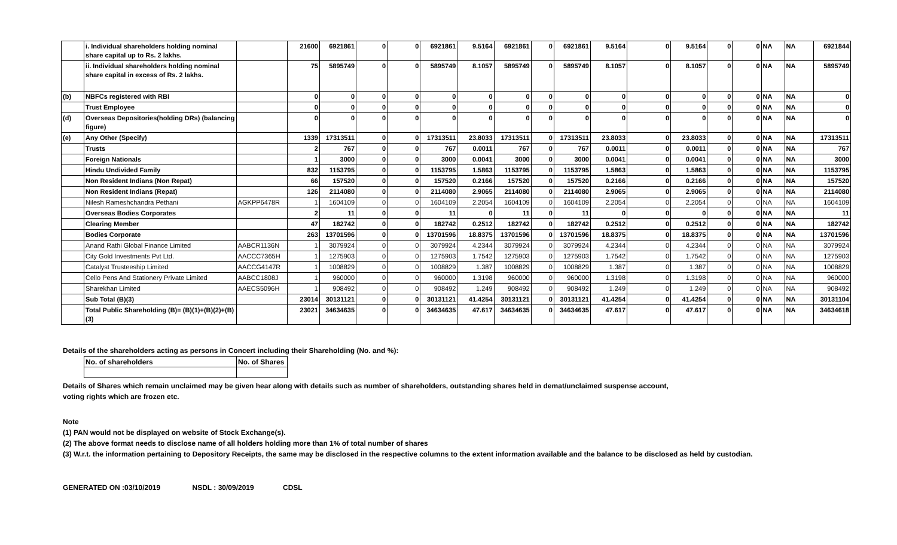| | i. Individual shareholders holding nominal share capital up to Rs. 2 lakhs. | | 21600 | 6921861 | 0 | 0 | 6921861 | 9.5164 | 6921861 | 0 | 6921861 | 9.5164 | 0 | 9.5164 | 0 | 0 | NA | NA | 6921844 |
| | ii. Individual shareholders holding nominal share capital in excess of Rs. 2 lakhs. | | 75 | 5895749 | 0 | 0 | 5895749 | 8.1057 | 5895749 | 0 | 5895749 | 8.1057 | 0 | 8.1057 | 0 | 0 | NA | NA | 5895749 |
| (b) | NBFCs registered with RBI | | 0 | 0 | 0 | 0 | 0 | 0 | 0 | 0 | 0 | 0 | 0 | 0 | 0 | 0 | NA | NA | 0 |
| | Trust Employee | | 0 | 0 | 0 | 0 | 0 | 0 | 0 | 0 | 0 | 0 | 0 | 0 | 0 | 0 | NA | NA | 0 |
| (d) | Overseas Depositories(holding DRs) (balancing figure) | | 0 | 0 | 0 | 0 | 0 | 0 | 0 | 0 | 0 | 0 | 0 | 0 | 0 | 0 | NA | NA | 0 |
| (e) | Any Other (Specify) | | 1339 | 17313511 | 0 | 0 | 17313511 | 23.8033 | 17313511 | 0 | 17313511 | 23.8033 | 0 | 23.8033 | 0 | 0 | NA | NA | 17313511 |
| | Trusts | | 2 | 767 | 0 | 0 | 767 | 0.0011 | 767 | 0 | 767 | 0.0011 | 0 | 0.0011 | 0 | 0 | NA | NA | 767 |
| | Foreign Nationals | | 1 | 3000 | 0 | 0 | 3000 | 0.0041 | 3000 | 0 | 3000 | 0.0041 | 0 | 0.0041 | 0 | 0 | NA | NA | 3000 |
| | Hindu Undivided Family | | 832 | 1153795 | 0 | 0 | 1153795 | 1.5863 | 1153795 | 0 | 1153795 | 1.5863 | 0 | 1.5863 | 0 | 0 | NA | NA | 1153795 |
| | Non Resident Indians (Non Repat) | | 66 | 157520 | 0 | 0 | 157520 | 0.2166 | 157520 | 0 | 157520 | 0.2166 | 0 | 0.2166 | 0 | 0 | NA | NA | 157520 |
| | Non Resident Indians (Repat) | | 126 | 2114080 | 0 | 0 | 2114080 | 2.9065 | 2114080 | 0 | 2114080 | 2.9065 | 0 | 2.9065 | 0 | 0 | NA | NA | 2114080 |
| | Nilesh Rameshchandra Pethani | AGKPP6478R | 1 | 1604109 | 0 | 0 | 1604109 | 2.2054 | 1604109 | 0 | 1604109 | 2.2054 | 0 | 2.2054 | 0 | 0 | NA | NA | 1604109 |
| | Overseas Bodies Corporates | | 2 | 11 | 0 | 0 | 11 | 0 | 11 | 0 | 11 | 0 | 0 | 0 | 0 | 0 | NA | NA | 11 |
| | Clearing Member | | 47 | 182742 | 0 | 0 | 182742 | 0.2512 | 182742 | 0 | 182742 | 0.2512 | 0 | 0.2512 | 0 | 0 | NA | NA | 182742 |
| | Bodies Corporate | | 263 | 13701596 | 0 | 0 | 13701596 | 18.8375 | 13701596 | 0 | 13701596 | 18.8375 | 0 | 18.8375 | 0 | 0 | NA | NA | 13701596 |
| | Anand Rathi Global Finance Limited | AABCR1136N | 1 | 3079924 | 0 | 0 | 3079924 | 4.2344 | 3079924 | 0 | 3079924 | 4.2344 | 0 | 4.2344 | 0 | 0 | NA | NA | 3079924 |
| | City Gold Investments Pvt Ltd. | AACCC7365H | 1 | 1275903 | 0 | 0 | 1275903 | 1.7542 | 1275903 | 0 | 1275903 | 1.7542 | 0 | 1.7542 | 0 | 0 | NA | NA | 1275903 |
| | Catalyst Trusteeship Limited | AACCG4147R | 1 | 1008829 | 0 | 0 | 1008829 | 1.387 | 1008829 | 0 | 1008829 | 1.387 | 0 | 1.387 | 0 | 0 | NA | NA | 1008829 |
| | Cello Pens And Stationery Private Limited | AABCC1808J | 1 | 960000 | 0 | 0 | 960000 | 1.3198 | 960000 | 0 | 960000 | 1.3198 | 0 | 1.3198 | 0 | 0 | NA | NA | 960000 |
| | Sharekhan Limited | AAECS5096H | 1 | 908492 | 0 | 0 | 908492 | 1.249 | 908492 | 0 | 908492 | 1.249 | 0 | 1.249 | 0 | 0 | NA | NA | 908492 |
| | Sub Total (B)(3) | | 23014 | 30131121 | 0 | 0 | 30131121 | 41.4254 | 30131121 | 0 | 30131121 | 41.4254 | 0 | 41.4254 | 0 | 0 | NA | NA | 30131104 |
| | Total Public Shareholding (B)= (B)(1)+(B)(2)+(B)(3) | | 23021 | 34634635 | 0 | 0 | 34634635 | 47.617 | 34634635 | 0 | 34634635 | 47.617 | 0 | 47.617 | 0 | 0 | NA | NA | 34634618 |
Details of the shareholders acting as persons in Concert including their Shareholding (No. and %):
| No. of shareholders | No. of Shares |
Details of Shares which remain unclaimed may be given hear along with details such as number of shareholders, outstanding shares held in demat/unclaimed suspense account,
voting rights which are frozen etc.
Note
(1) PAN would not be displayed on website of Stock Exchange(s).
(2) The above format needs to disclose name of all holders holding more than 1% of total number of shares
(3) W.r.t. the information pertaining to Depository Receipts, the same may be disclosed in the respective columns to the extent information available and the balance to be disclosed as held by custodian.
GENERATED ON :03/10/2019 NSDL : 30/09/2019 CDSL